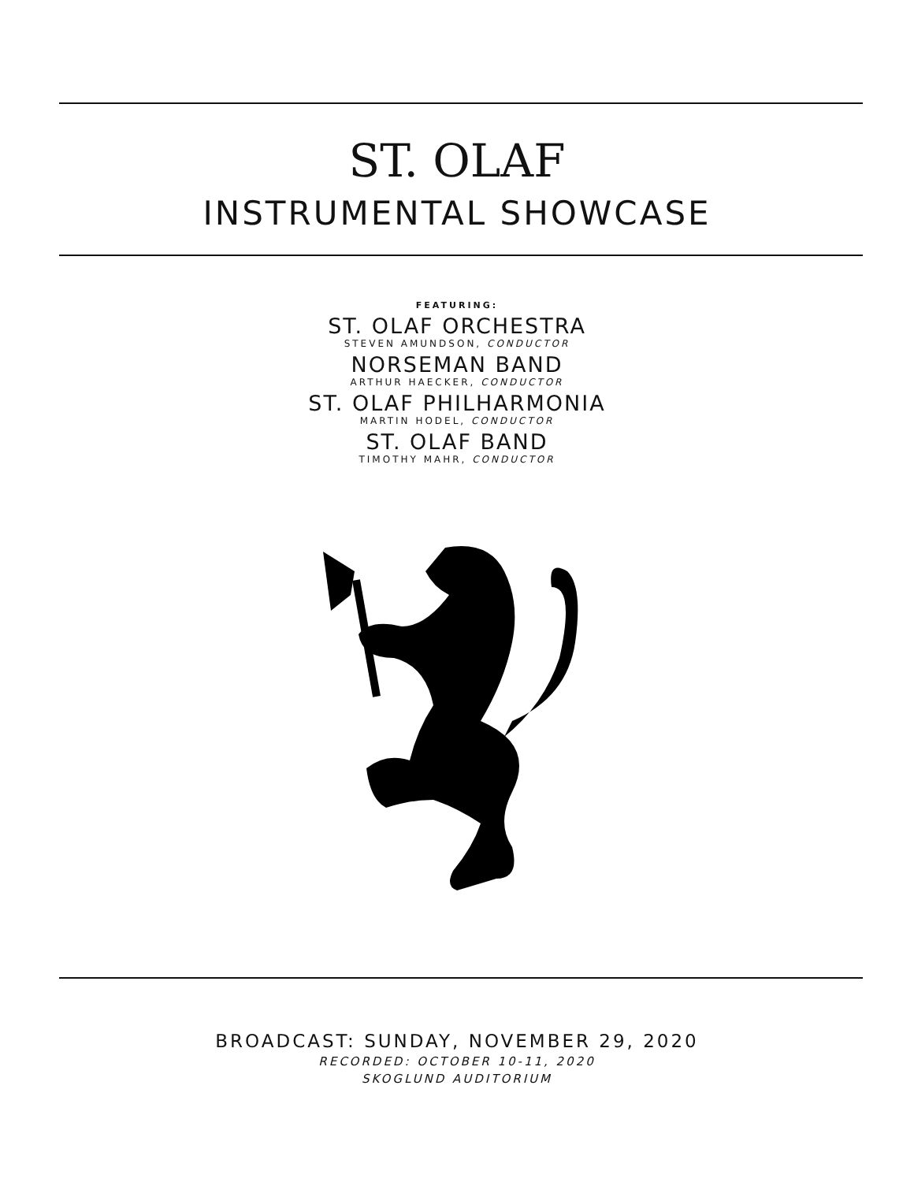ST. OLAF
INSTRUMENTAL SHOWCASE
FEATURING:
ST. OLAF ORCHESTRA
STEVEN AMUNDSON, CONDUCTOR
NORSEMAN BAND
ARTHUR HAECKER, CONDUCTOR
ST. OLAF PHILHARMONIA
MARTIN HODEL, CONDUCTOR
ST. OLAF BAND
TIMOTHY MAHR, CONDUCTOR
BROADCAST: SUNDAY, NOVEMBER 29, 2020
RECORDED: OCTOBER 10-11, 2020
SKOGLUND AUDITORIUM